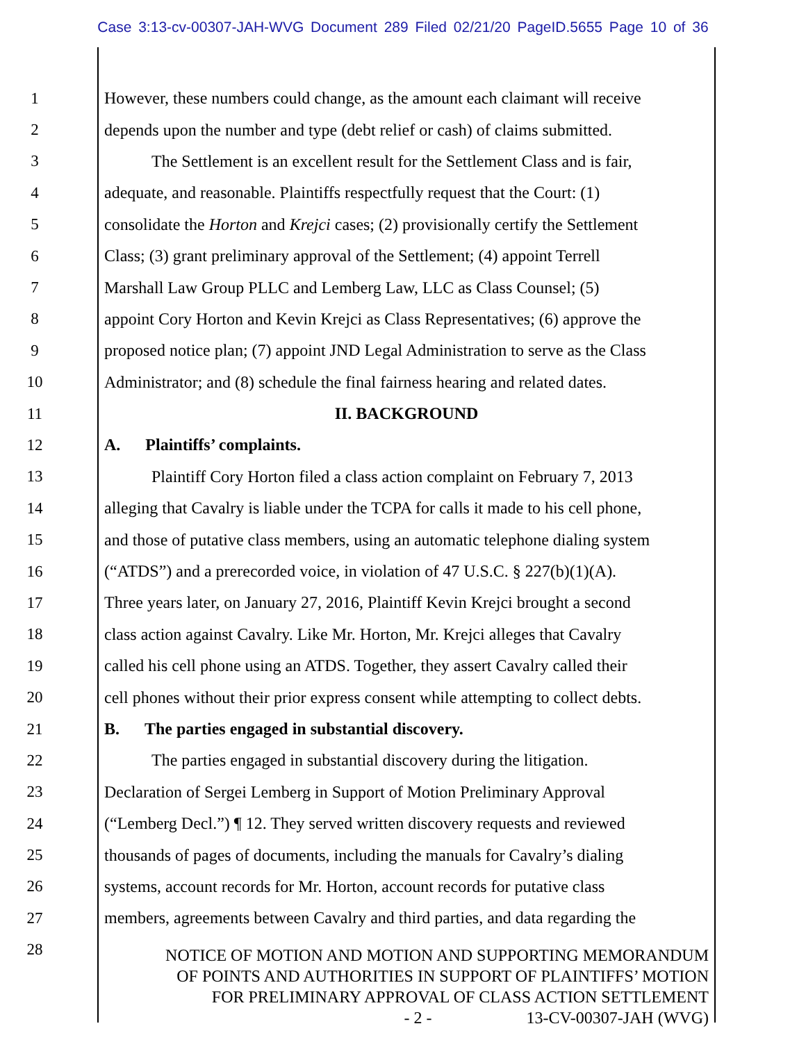Case 3:13-cv-00307-JAH-WVG Document 289 Filed 02/21/20 PageID.5655 Page 10 of 36
1 However, these numbers could change, as the amount each claimant will receive
2 depends upon the number and type (debt relief or cash) of claims submitted.
3 The Settlement is an excellent result for the Settlement Class and is fair,
4 adequate, and reasonable. Plaintiffs respectfully request that the Court: (1)
5 consolidate the Horton and Krejci cases; (2) provisionally certify the Settlement
6 Class; (3) grant preliminary approval of the Settlement; (4) appoint Terrell
7 Marshall Law Group PLLC and Lemberg Law, LLC as Class Counsel; (5)
8 appoint Cory Horton and Kevin Krejci as Class Representatives; (6) approve the
9 proposed notice plan; (7) appoint JND Legal Administration to serve as the Class
10 Administrator; and (8) schedule the final fairness hearing and related dates.
11 II. BACKGROUND
12 A. Plaintiffs’ complaints.
13 Plaintiff Cory Horton filed a class action complaint on February 7, 2013
14 alleging that Cavalry is liable under the TCPA for calls it made to his cell phone,
15 and those of putative class members, using an automatic telephone dialing system
16 (“ATDS”) and a prerecorded voice, in violation of 47 U.S.C. § 227(b)(1)(A).
17 Three years later, on January 27, 2016, Plaintiff Kevin Krejci brought a second
18 class action against Cavalry. Like Mr. Horton, Mr. Krejci alleges that Cavalry
19 called his cell phone using an ATDS. Together, they assert Cavalry called their
20 cell phones without their prior express consent while attempting to collect debts.
21 B. The parties engaged in substantial discovery.
22 The parties engaged in substantial discovery during the litigation.
23 Declaration of Sergei Lemberg in Support of Motion Preliminary Approval
24 (“Lemberg Decl.”) ¶ 12. They served written discovery requests and reviewed
25 thousands of pages of documents, including the manuals for Cavalry’s dialing
26 systems, account records for Mr. Horton, account records for putative class
27 members, agreements between Cavalry and third parties, and data regarding the
28
NOTICE OF MOTION AND MOTION AND SUPPORTING MEMORANDUM
OF POINTS AND AUTHORITIES IN SUPPORT OF PLAINTIFFS’ MOTION
FOR PRELIMINARY APPROVAL OF CLASS ACTION SETTLEMENT
- 2 - 13-CV-00307-JAH (WVG)